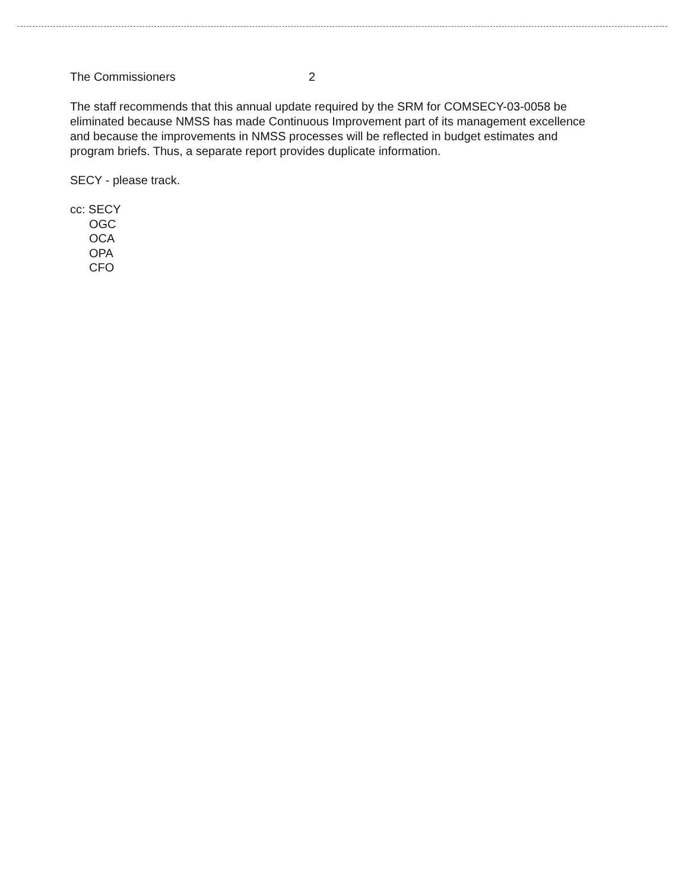The Commissioners 2
The staff recommends that this annual update required by the SRM for COMSECY-03-0058 be eliminated because NMSS has made Continuous Improvement part of its management excellence and because the improvements in NMSS processes will be reflected in budget estimates and program briefs. Thus, a separate report provides duplicate information.
SECY - please track.
cc: SECY
OGC
OCA
OPA
CFO